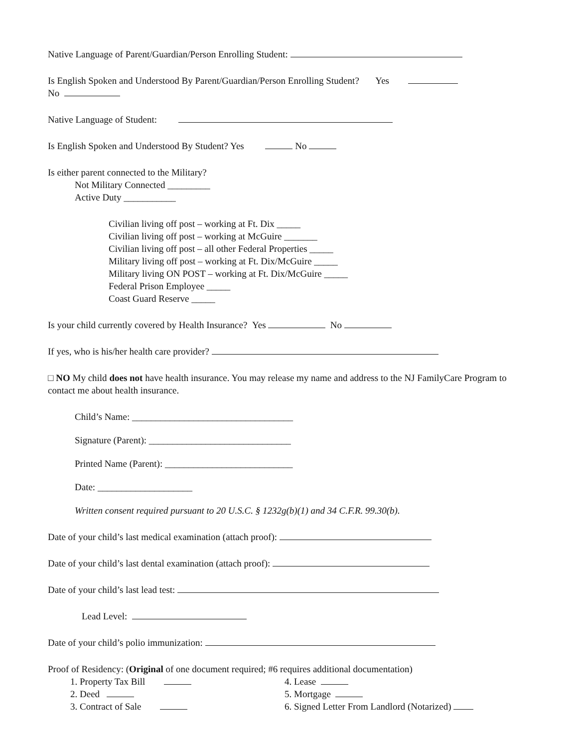Native Language of Parent/Guardian/Person Enrolling Student:
Is English Spoken and Understood By Parent/Guardian/Person Enrolling Student? Yes
No
Native Language of Student:
Is English Spoken and Understood By Student? Yes No
Is either parent connected to the Military?
Not Military Connected _________
Active Duty ___________
Civilian living off post – working at Ft. Dix _____
Civilian living off post – working at McGuire _______
Civilian living off post – all other Federal Properties _____
Military living off post – working at Ft. Dix/McGuire _____
Military living ON POST – working at Ft. Dix/McGuire _____
Federal Prison Employee _____
Coast Guard Reserve _____
Is your child currently covered by Health Insurance? Yes No
If yes, who is his/her health care provider?
□ NO My child does not have health insurance. You may release my name and address to the NJ FamilyCare Program to contact me about health insurance.
Child’s Name: __________________________________
Signature (Parent): ______________________________
Printed Name (Parent): ___________________________
Date: ____________________
Written consent required pursuant to 20 U.S.C. § 1232g(b)(1) and 34 C.F.R. 99.30(b).
Date of your child’s last medical examination (attach proof):
Date of your child’s last dental examination (attach proof):
Date of your child’s last lead test:
Lead Level:
Date of your child’s polio immunization:
Proof of Residency: (Original of one document required; #6 requires additional documentation)
1. Property Tax Bill
2. Deed
3. Contract of Sale
4. Lease
5. Mortgage
6. Signed Letter From Landlord (Notarized)